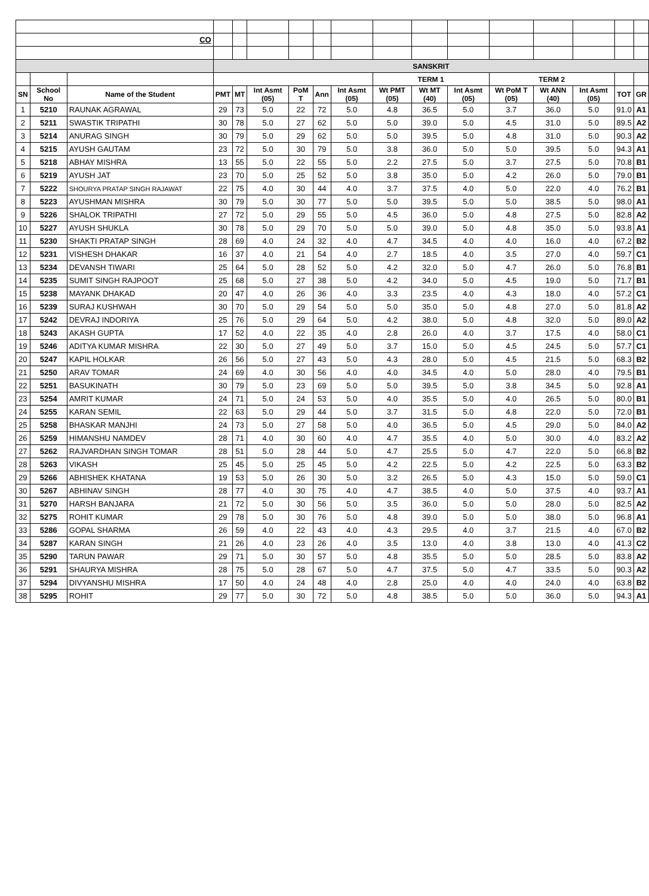| CO | | | | | | | | | | | | | | | | |
| | | | SANSKRIT | | | | | | | | | | | | | |
| | | | | | | | | | TERM 1 | | | TERM 2 | | | | |
| SN | School No | Name of the Student | PMT | MT | Int Asmt (05) | PoM T | Ann | Int Asmt (05) | Wt PMT (05) | Wt MT (40) | Int Asmt (05) | Wt PoM T (05) | Wt ANN (40) | Int Asmt (05) | TOT | GR |
| 1 | 5210 | RAUNAK AGRAWAL | 29 | 73 | 5.0 | 22 | 72 | 5.0 | 4.8 | 36.5 | 5.0 | 3.7 | 36.0 | 5.0 | 91.0 | A1 |
| 2 | 5211 | SWASTIK TRIPATHI | 30 | 78 | 5.0 | 27 | 62 | 5.0 | 5.0 | 39.0 | 5.0 | 4.5 | 31.0 | 5.0 | 89.5 | A2 |
| 3 | 5214 | ANURAG SINGH | 30 | 79 | 5.0 | 29 | 62 | 5.0 | 5.0 | 39.5 | 5.0 | 4.8 | 31.0 | 5.0 | 90.3 | A2 |
| 4 | 5215 | AYUSH GAUTAM | 23 | 72 | 5.0 | 30 | 79 | 5.0 | 3.8 | 36.0 | 5.0 | 5.0 | 39.5 | 5.0 | 94.3 | A1 |
| 5 | 5218 | ABHAY MISHRA | 13 | 55 | 5.0 | 22 | 55 | 5.0 | 2.2 | 27.5 | 5.0 | 3.7 | 27.5 | 5.0 | 70.8 | B1 |
| 6 | 5219 | AYUSH JAT | 23 | 70 | 5.0 | 25 | 52 | 5.0 | 3.8 | 35.0 | 5.0 | 4.2 | 26.0 | 5.0 | 79.0 | B1 |
| 7 | 5222 | SHOURYA PRATAP SINGH RAJAWAT | 22 | 75 | 4.0 | 30 | 44 | 4.0 | 3.7 | 37.5 | 4.0 | 5.0 | 22.0 | 4.0 | 76.2 | B1 |
| 8 | 5223 | AYUSHMAN MISHRA | 30 | 79 | 5.0 | 30 | 77 | 5.0 | 5.0 | 39.5 | 5.0 | 5.0 | 38.5 | 5.0 | 98.0 | A1 |
| 9 | 5226 | SHALOK TRIPATHI | 27 | 72 | 5.0 | 29 | 55 | 5.0 | 4.5 | 36.0 | 5.0 | 4.8 | 27.5 | 5.0 | 82.8 | A2 |
| 10 | 5227 | AYUSH SHUKLA | 30 | 78 | 5.0 | 29 | 70 | 5.0 | 5.0 | 39.0 | 5.0 | 4.8 | 35.0 | 5.0 | 93.8 | A1 |
| 11 | 5230 | SHAKTI PRATAP SINGH | 28 | 69 | 4.0 | 24 | 32 | 4.0 | 4.7 | 34.5 | 4.0 | 4.0 | 16.0 | 4.0 | 67.2 | B2 |
| 12 | 5231 | VISHESH DHAKAR | 16 | 37 | 4.0 | 21 | 54 | 4.0 | 2.7 | 18.5 | 4.0 | 3.5 | 27.0 | 4.0 | 59.7 | C1 |
| 13 | 5234 | DEVANSH TIWARI | 25 | 64 | 5.0 | 28 | 52 | 5.0 | 4.2 | 32.0 | 5.0 | 4.7 | 26.0 | 5.0 | 76.8 | B1 |
| 14 | 5235 | SUMIT SINGH RAJPOOT | 25 | 68 | 5.0 | 27 | 38 | 5.0 | 4.2 | 34.0 | 5.0 | 4.5 | 19.0 | 5.0 | 71.7 | B1 |
| 15 | 5238 | MAYANK DHAKAD | 20 | 47 | 4.0 | 26 | 36 | 4.0 | 3.3 | 23.5 | 4.0 | 4.3 | 18.0 | 4.0 | 57.2 | C1 |
| 16 | 5239 | SURAJ KUSHWAH | 30 | 70 | 5.0 | 29 | 54 | 5.0 | 5.0 | 35.0 | 5.0 | 4.8 | 27.0 | 5.0 | 81.8 | A2 |
| 17 | 5242 | DEVRAJ INDORIYA | 25 | 76 | 5.0 | 29 | 64 | 5.0 | 4.2 | 38.0 | 5.0 | 4.8 | 32.0 | 5.0 | 89.0 | A2 |
| 18 | 5243 | AKASH GUPTA | 17 | 52 | 4.0 | 22 | 35 | 4.0 | 2.8 | 26.0 | 4.0 | 3.7 | 17.5 | 4.0 | 58.0 | C1 |
| 19 | 5246 | ADITYA KUMAR MISHRA | 22 | 30 | 5.0 | 27 | 49 | 5.0 | 3.7 | 15.0 | 5.0 | 4.5 | 24.5 | 5.0 | 57.7 | C1 |
| 20 | 5247 | KAPIL HOLKAR | 26 | 56 | 5.0 | 27 | 43 | 5.0 | 4.3 | 28.0 | 5.0 | 4.5 | 21.5 | 5.0 | 68.3 | B2 |
| 21 | 5250 | ARAV TOMAR | 24 | 69 | 4.0 | 30 | 56 | 4.0 | 4.0 | 34.5 | 4.0 | 5.0 | 28.0 | 4.0 | 79.5 | B1 |
| 22 | 5251 | BASUKINATH | 30 | 79 | 5.0 | 23 | 69 | 5.0 | 5.0 | 39.5 | 5.0 | 3.8 | 34.5 | 5.0 | 92.8 | A1 |
| 23 | 5254 | AMRIT KUMAR | 24 | 71 | 5.0 | 24 | 53 | 5.0 | 4.0 | 35.5 | 5.0 | 4.0 | 26.5 | 5.0 | 80.0 | B1 |
| 24 | 5255 | KARAN SEMIL | 22 | 63 | 5.0 | 29 | 44 | 5.0 | 3.7 | 31.5 | 5.0 | 4.8 | 22.0 | 5.0 | 72.0 | B1 |
| 25 | 5258 | BHASKAR MANJHI | 24 | 73 | 5.0 | 27 | 58 | 5.0 | 4.0 | 36.5 | 5.0 | 4.5 | 29.0 | 5.0 | 84.0 | A2 |
| 26 | 5259 | HIMANSHU NAMDEV | 28 | 71 | 4.0 | 30 | 60 | 4.0 | 4.7 | 35.5 | 4.0 | 5.0 | 30.0 | 4.0 | 83.2 | A2 |
| 27 | 5262 | RAJVARDHAN SINGH TOMAR | 28 | 51 | 5.0 | 28 | 44 | 5.0 | 4.7 | 25.5 | 5.0 | 4.7 | 22.0 | 5.0 | 66.8 | B2 |
| 28 | 5263 | VIKASH | 25 | 45 | 5.0 | 25 | 45 | 5.0 | 4.2 | 22.5 | 5.0 | 4.2 | 22.5 | 5.0 | 63.3 | B2 |
| 29 | 5266 | ABHISHEK KHATANA | 19 | 53 | 5.0 | 26 | 30 | 5.0 | 3.2 | 26.5 | 5.0 | 4.3 | 15.0 | 5.0 | 59.0 | C1 |
| 30 | 5267 | ABHINAV SINGH | 28 | 77 | 4.0 | 30 | 75 | 4.0 | 4.7 | 38.5 | 4.0 | 5.0 | 37.5 | 4.0 | 93.7 | A1 |
| 31 | 5270 | HARSH BANJARA | 21 | 72 | 5.0 | 30 | 56 | 5.0 | 3.5 | 36.0 | 5.0 | 5.0 | 28.0 | 5.0 | 82.5 | A2 |
| 32 | 5275 | ROHIT KUMAR | 29 | 78 | 5.0 | 30 | 76 | 5.0 | 4.8 | 39.0 | 5.0 | 5.0 | 38.0 | 5.0 | 96.8 | A1 |
| 33 | 5286 | GOPAL SHARMA | 26 | 59 | 4.0 | 22 | 43 | 4.0 | 4.3 | 29.5 | 4.0 | 3.7 | 21.5 | 4.0 | 67.0 | B2 |
| 34 | 5287 | KARAN SINGH | 21 | 26 | 4.0 | 23 | 26 | 4.0 | 3.5 | 13.0 | 4.0 | 3.8 | 13.0 | 4.0 | 41.3 | C2 |
| 35 | 5290 | TARUN PAWAR | 29 | 71 | 5.0 | 30 | 57 | 5.0 | 4.8 | 35.5 | 5.0 | 5.0 | 28.5 | 5.0 | 83.8 | A2 |
| 36 | 5291 | SHAURYA MISHRA | 28 | 75 | 5.0 | 28 | 67 | 5.0 | 4.7 | 37.5 | 5.0 | 4.7 | 33.5 | 5.0 | 90.3 | A2 |
| 37 | 5294 | DIVYANSHU MISHRA | 17 | 50 | 4.0 | 24 | 48 | 4.0 | 2.8 | 25.0 | 4.0 | 4.0 | 24.0 | 4.0 | 63.8 | B2 |
| 38 | 5295 | ROHIT | 29 | 77 | 5.0 | 30 | 72 | 5.0 | 4.8 | 38.5 | 5.0 | 5.0 | 36.0 | 5.0 | 94.3 | A1 |